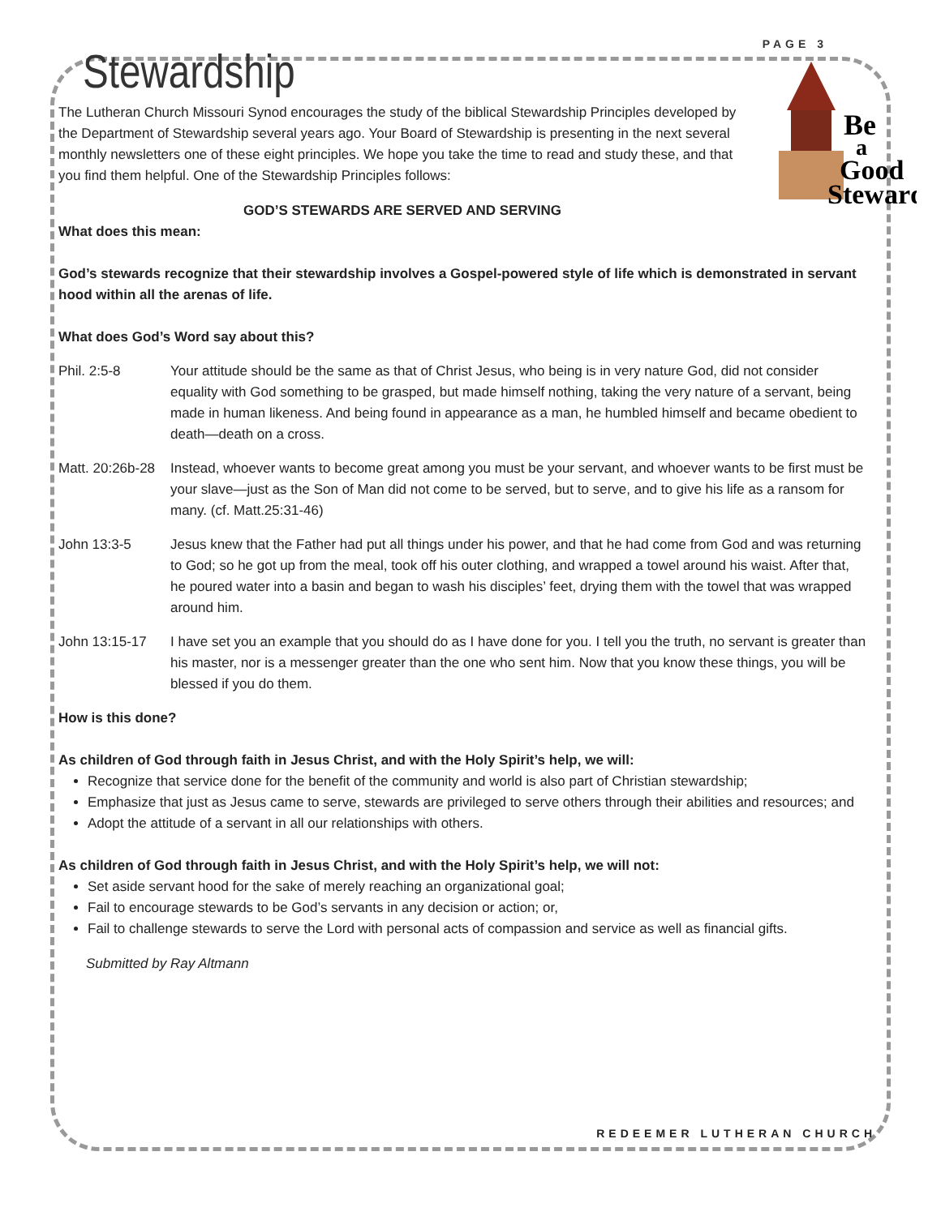PAGE 3
Stewardship
Be
a
Good
Steward
The Lutheran Church Missouri Synod encourages the study of the biblical Stewardship Principles developed by the Department of Stewardship several years ago. Your Board of Stewardship is presenting in the next several monthly newsletters one of these eight principles. We hope you take the time to read and study these, and that you find them helpful. One of the Stewardship Principles follows:
GOD’S STEWARDS ARE SERVED AND SERVING
What does this mean:
God’s stewards recognize that their stewardship involves a Gospel-powered style of life which is demonstrated in servant hood within all the arenas of life.
What does God’s Word say about this?
Phil. 2:5-8 Your attitude should be the same as that of Christ Jesus, who being is in very nature God, did not consider equality with God something to be grasped, but made himself nothing, taking the very nature of a servant, being made in human likeness. And being found in appearance as a man, he humbled himself and became obedient to death—death on a cross.
Matt. 20:26b-28
Instead, whoever wants to become great among you must be your servant, and whoever wants to be first must be your slave—just as the Son of Man did not come to be served, but to serve, and to give his life as a ransom for many. (cf. Matt.25:31-46)
John 13:3-5 Jesus knew that the Father had put all things under his power, and that he had come from God and was returning to God; so he got up from the meal, took off his outer clothing, and wrapped a towel around his waist. After that, he poured water into a basin and began to wash his disciples’ feet, drying them with the towel that was wrapped around him.
John 13:15-17 I have set you an example that you should do as I have done for you. I tell you the truth, no servant is greater than his master, nor is a messenger greater than the one who sent him. Now that you know these things, you will be blessed if you do them.
How is this done?
As children of God through faith in Jesus Christ, and with the Holy Spirit’s help, we will:
Recognize that service done for the benefit of the community and world is also part of Christian stewardship;
Emphasize that just as Jesus came to serve, stewards are privileged to serve others through their abilities and resources; and
Adopt the attitude of a servant in all our relationships with others.
As children of God through faith in Jesus Christ, and with the Holy Spirit’s help, we will not:
Set aside servant hood for the sake of merely reaching an organizational goal;
Fail to encourage stewards to be God’s servants in any decision or action; or,
Fail to challenge stewards to serve the Lord with personal acts of compassion and service as well as financial gifts.
Submitted by Ray Altmann
REDEEMER LUTHERAN CHURCH